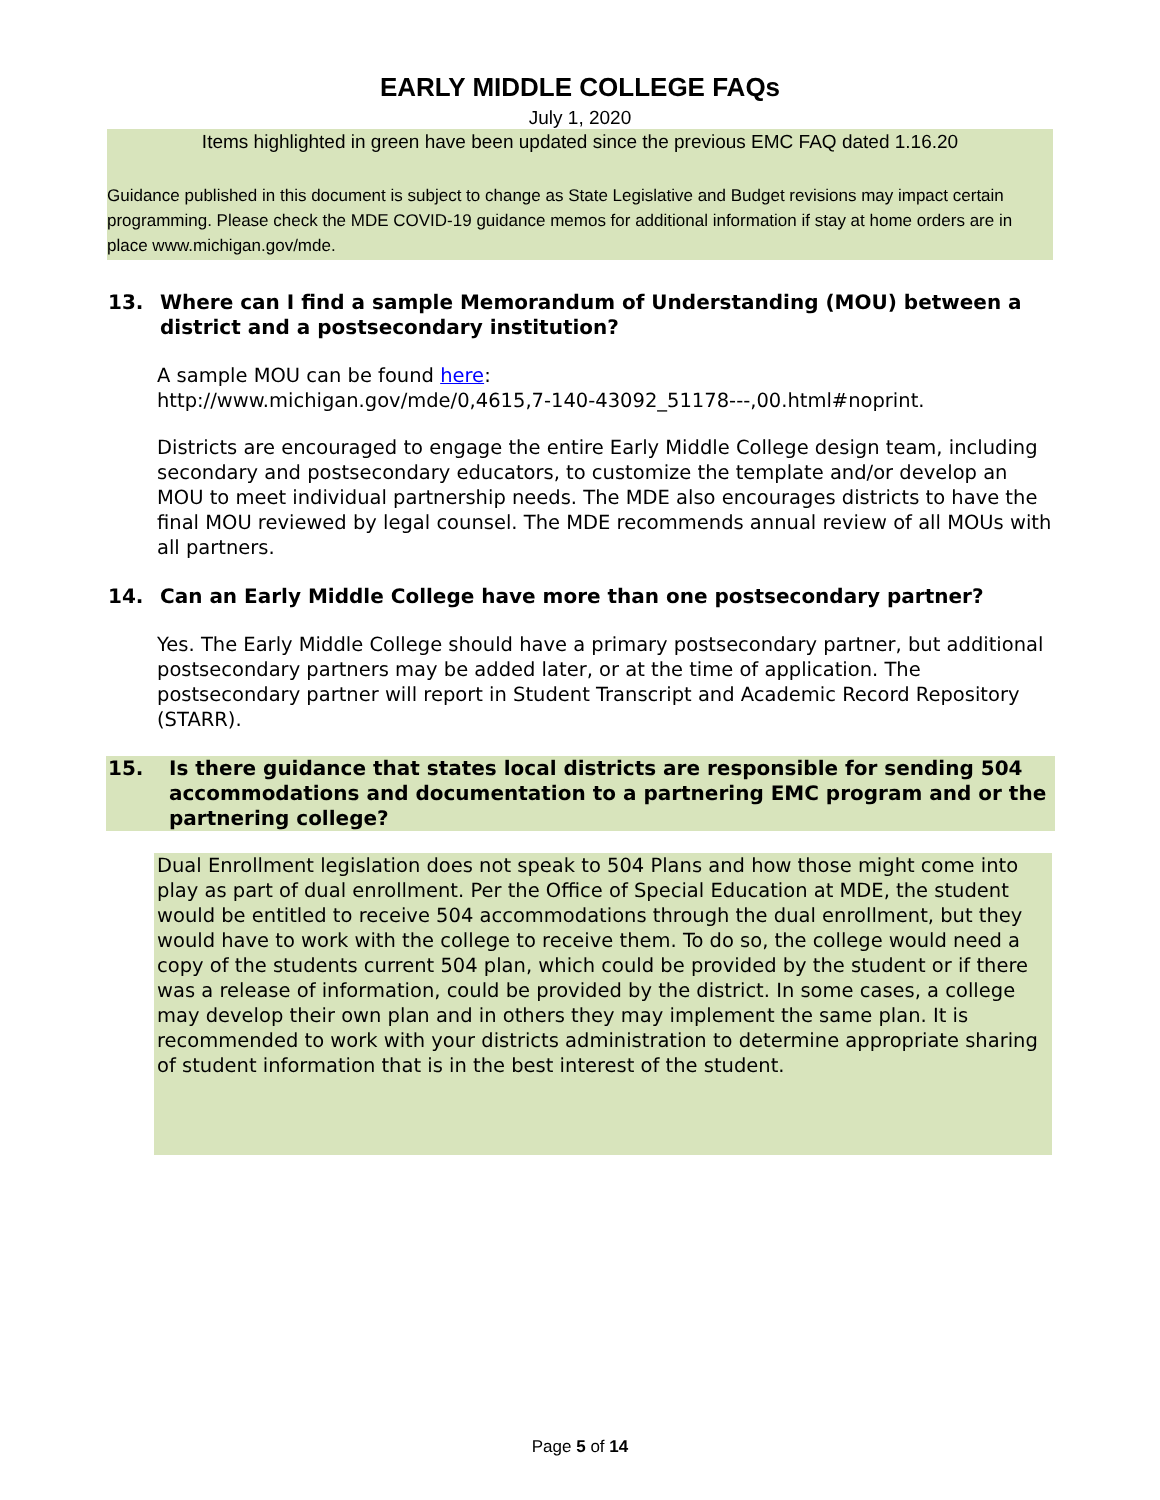EARLY MIDDLE COLLEGE FAQs
July 1, 2020
Items highlighted in green have been updated since the previous EMC FAQ dated 1.16.20
Guidance published in this document is subject to change as State Legislative and Budget revisions may impact certain programming. Please check the MDE COVID-19 guidance memos for additional information if stay at home orders are in place www.michigan.gov/mde.
13. Where can I find a sample Memorandum of Understanding (MOU) between a district and a postsecondary institution?
A sample MOU can be found here:
http://www.michigan.gov/mde/0,4615,7-140-43092_51178---,00.html#noprint.
Districts are encouraged to engage the entire Early Middle College design team, including secondary and postsecondary educators, to customize the template and/or develop an MOU to meet individual partnership needs. The MDE also encourages districts to have the final MOU reviewed by legal counsel. The MDE recommends annual review of all MOUs with all partners.
14. Can an Early Middle College have more than one postsecondary partner?
Yes. The Early Middle College should have a primary postsecondary partner, but additional postsecondary partners may be added later, or at the time of application. The postsecondary partner will report in Student Transcript and Academic Record Repository (STARR).
15. Is there guidance that states local districts are responsible for sending 504 accommodations and documentation to a partnering EMC program and or the partnering college?
Dual Enrollment legislation does not speak to 504 Plans and how those might come into play as part of dual enrollment. Per the Office of Special Education at MDE, the student would be entitled to receive 504 accommodations through the dual enrollment, but they would have to work with the college to receive them. To do so, the college would need a copy of the students current 504 plan, which could be provided by the student or if there was a release of information, could be provided by the district. In some cases, a college may develop their own plan and in others they may implement the same plan. It is recommended to work with your districts administration to determine appropriate sharing of student information that is in the best interest of the student.
Page 5 of 14